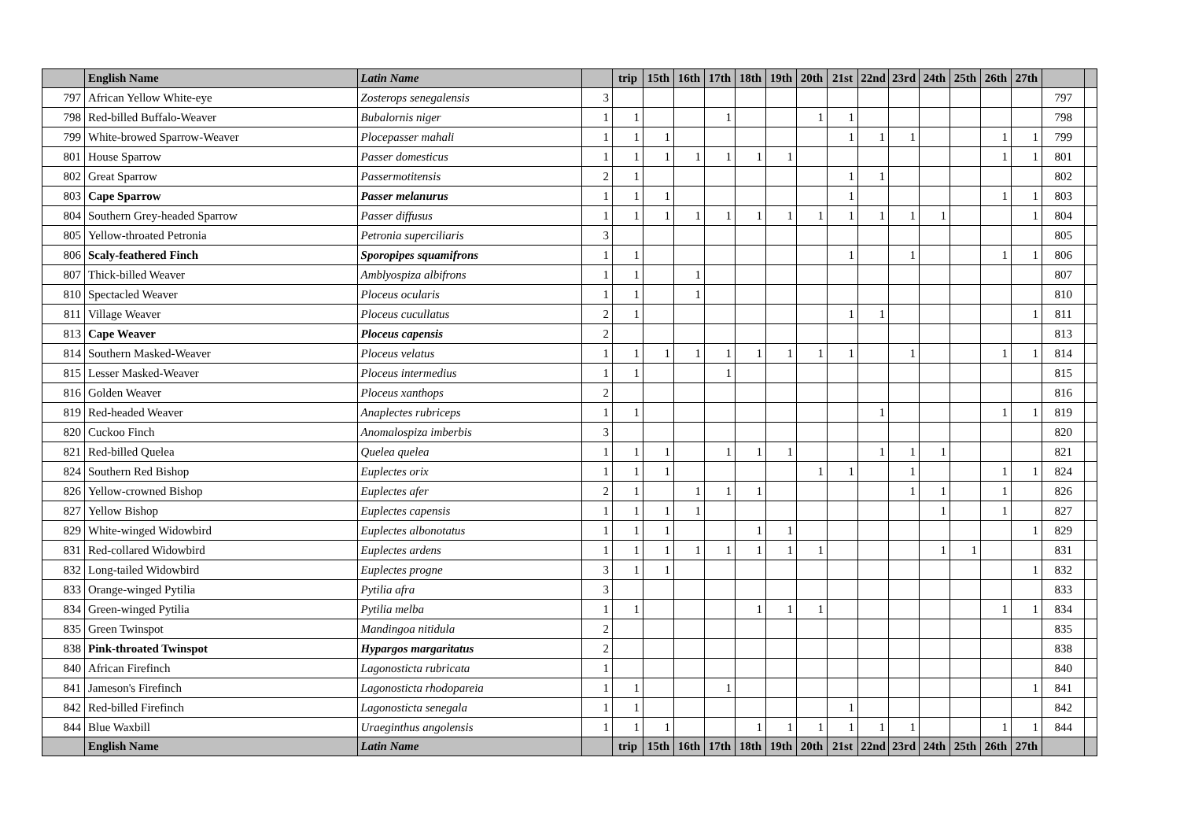| | English Name | Latin Name | | trip | 15th | 16th | 17th | 18th | 19th | 20th | 21st | 22nd | 23rd | 24th | 25th | 26th | 27th | | |
| --- | --- | --- | --- | --- | --- | --- | --- | --- | --- | --- | --- | --- | --- | --- | --- | --- | --- | --- | --- |
| 797 | African Yellow White-eye | Zosterops senegalensis | 3 | | | | | | | | | | | | | | | 797 | |
| 798 | Red-billed Buffalo-Weaver | Bubalornis niger | 1 | 1 | | | 1 | | | 1 | 1 | | | | | | | 798 | |
| 799 | White-browed Sparrow-Weaver | Plocepasser mahali | 1 | 1 | 1 | | | | | | 1 | 1 | 1 | | | 1 | 1 | 799 | |
| 801 | House Sparrow | Passer domesticus | 1 | 1 | 1 | 1 | 1 | 1 | 1 | | | | | | | 1 | 1 | 801 | |
| 802 | Great Sparrow | Passermotitensis | 2 | 1 | | | | | | | 1 | 1 | | | | | | 802 | |
| 803 | Cape Sparrow | Passer melanurus | 1 | 1 | 1 | | | | | | 1 | | | | | 1 | 1 | 803 | |
| 804 | Southern Grey-headed Sparrow | Passer diffusus | 1 | 1 | 1 | 1 | 1 | 1 | 1 | 1 | 1 | 1 | 1 | 1 | | | 1 | 804 | |
| 805 | Yellow-throated Petronia | Petronia superciliaris | 3 | | | | | | | | | | | | | | | 805 | |
| 806 | Scaly-feathered Finch | Sporopipes squamifrons | 1 | 1 | | | | | | | 1 | | 1 | | | 1 | 1 | 806 | |
| 807 | Thick-billed Weaver | Amblyospiza albifrons | 1 | 1 | | 1 | | | | | | | | | | | | 807 | |
| 810 | Spectacled Weaver | Ploceus ocularis | 1 | 1 | | 1 | | | | | | | | | | | | 810 | |
| 811 | Village Weaver | Ploceus cucullatus | 2 | 1 | | | | | | | 1 | 1 | | | | | 1 | 811 | |
| 813 | Cape Weaver | Ploceus capensis | 2 | | | | | | | | | | | | | | | 813 | |
| 814 | Southern Masked-Weaver | Ploceus velatus | 1 | 1 | 1 | 1 | 1 | 1 | 1 | 1 | 1 | | 1 | | | 1 | 1 | 814 | |
| 815 | Lesser Masked-Weaver | Ploceus intermedius | 1 | 1 | | | 1 | | | | | | | | | | | 815 | |
| 816 | Golden Weaver | Ploceus xanthops | 2 | | | | | | | | | | | | | | | 816 | |
| 819 | Red-headed Weaver | Anaplectes rubriceps | 1 | 1 | | | | | | | | 1 | | | | 1 | 1 | 819 | |
| 820 | Cuckoo Finch | Anomalospiza imberbis | 3 | | | | | | | | | | | | | | | 820 | |
| 821 | Red-billed Quelea | Quelea quelea | 1 | 1 | 1 | | 1 | 1 | 1 | | | 1 | 1 | 1 | | | | 821 | |
| 824 | Southern Red Bishop | Euplectes orix | 1 | 1 | 1 | | | | | 1 | 1 | | 1 | | | 1 | 1 | 824 | |
| 826 | Yellow-crowned Bishop | Euplectes afer | 2 | 1 | | 1 | 1 | 1 | | | | | 1 | 1 | | 1 | | 826 | |
| 827 | Yellow Bishop | Euplectes capensis | 1 | 1 | 1 | 1 | | | | | | | | 1 | | 1 | | 827 | |
| 829 | White-winged Widowbird | Euplectes albonotatus | 1 | 1 | 1 | | | 1 | 1 | | | | | | | | 1 | 829 | |
| 831 | Red-collared Widowbird | Euplectes ardens | 1 | 1 | 1 | 1 | 1 | 1 | 1 | 1 | | | | 1 | 1 | | | 831 | |
| 832 | Long-tailed Widowbird | Euplectes progne | 3 | 1 | 1 | | | | | | | | | | | | 1 | 832 | |
| 833 | Orange-winged Pytilia | Pytilia afra | 3 | | | | | | | | | | | | | | | 833 | |
| 834 | Green-winged Pytilia | Pytilia melba | 1 | 1 | | | | 1 | 1 | 1 | | | | | | 1 | 1 | 834 | |
| 835 | Green Twinspot | Mandingoa nitidula | 2 | | | | | | | | | | | | | | | 835 | |
| 838 | Pink-throated Twinspot | Hypargos margaritatus | 2 | | | | | | | | | | | | | | | 838 | |
| 840 | African Firefinch | Lagonosticta rubricata | 1 | | | | | | | | | | | | | | | 840 | |
| 841 | Jameson's Firefinch | Lagonosticta rhodopareia | 1 | 1 | | | 1 | | | | | | | | | | 1 | 841 | |
| 842 | Red-billed Firefinch | Lagonosticta senegala | 1 | 1 | | | | | | | 1 | | | | | | | 842 | |
| 844 | Blue Waxbill | Uraeginthus angolensis | 1 | 1 | 1 | | | 1 | 1 | 1 | 1 | 1 | 1 | | | 1 | 1 | 844 | |
| | English Name | Latin Name | | trip | 15th | 16th | 17th | 18th | 19th | 20th | 21st | 22nd | 23rd | 24th | 25th | 26th | 27th | | |